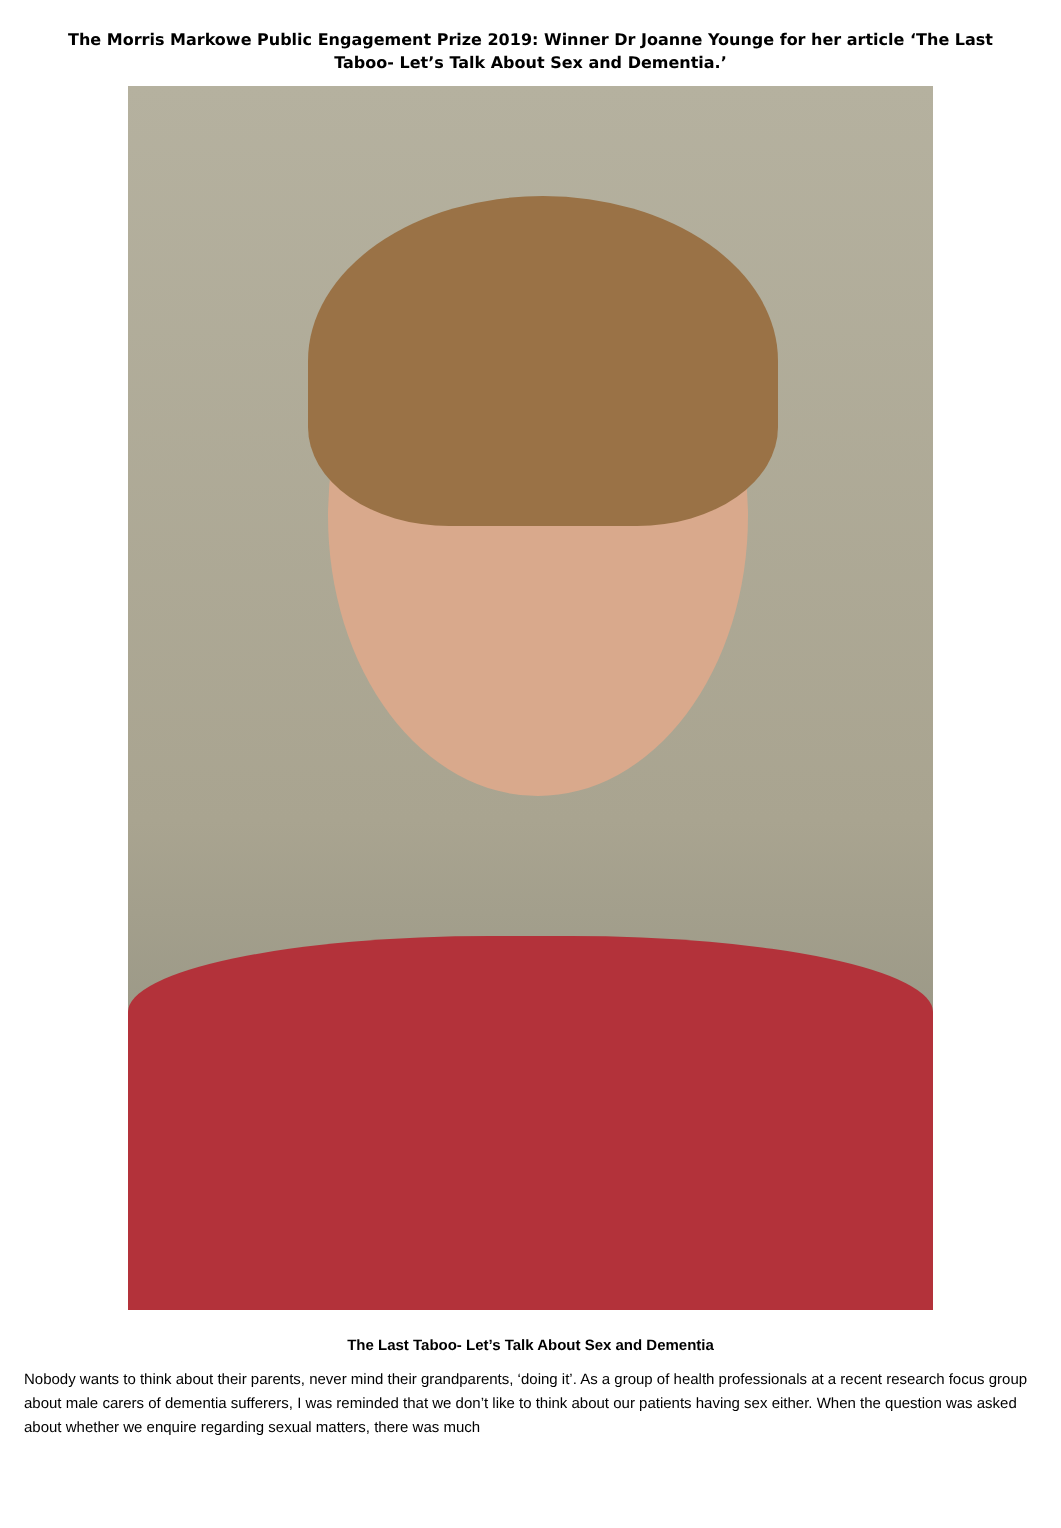The Morris Markowe Public Engagement Prize 2019: Winner Dr Joanne Younge for her article ‘The Last Taboo- Let’s Talk About Sex and Dementia.’
The Last Taboo- Let’s Talk About Sex and Dementia
Nobody wants to think about their parents, never mind their grandparents, ‘doing it’. As a group of health professionals at a recent research focus group about male carers of dementia sufferers, I was reminded that we don’t like to think about our patients having sex either. When the question was asked about whether we enquire regarding sexual matters, there was much